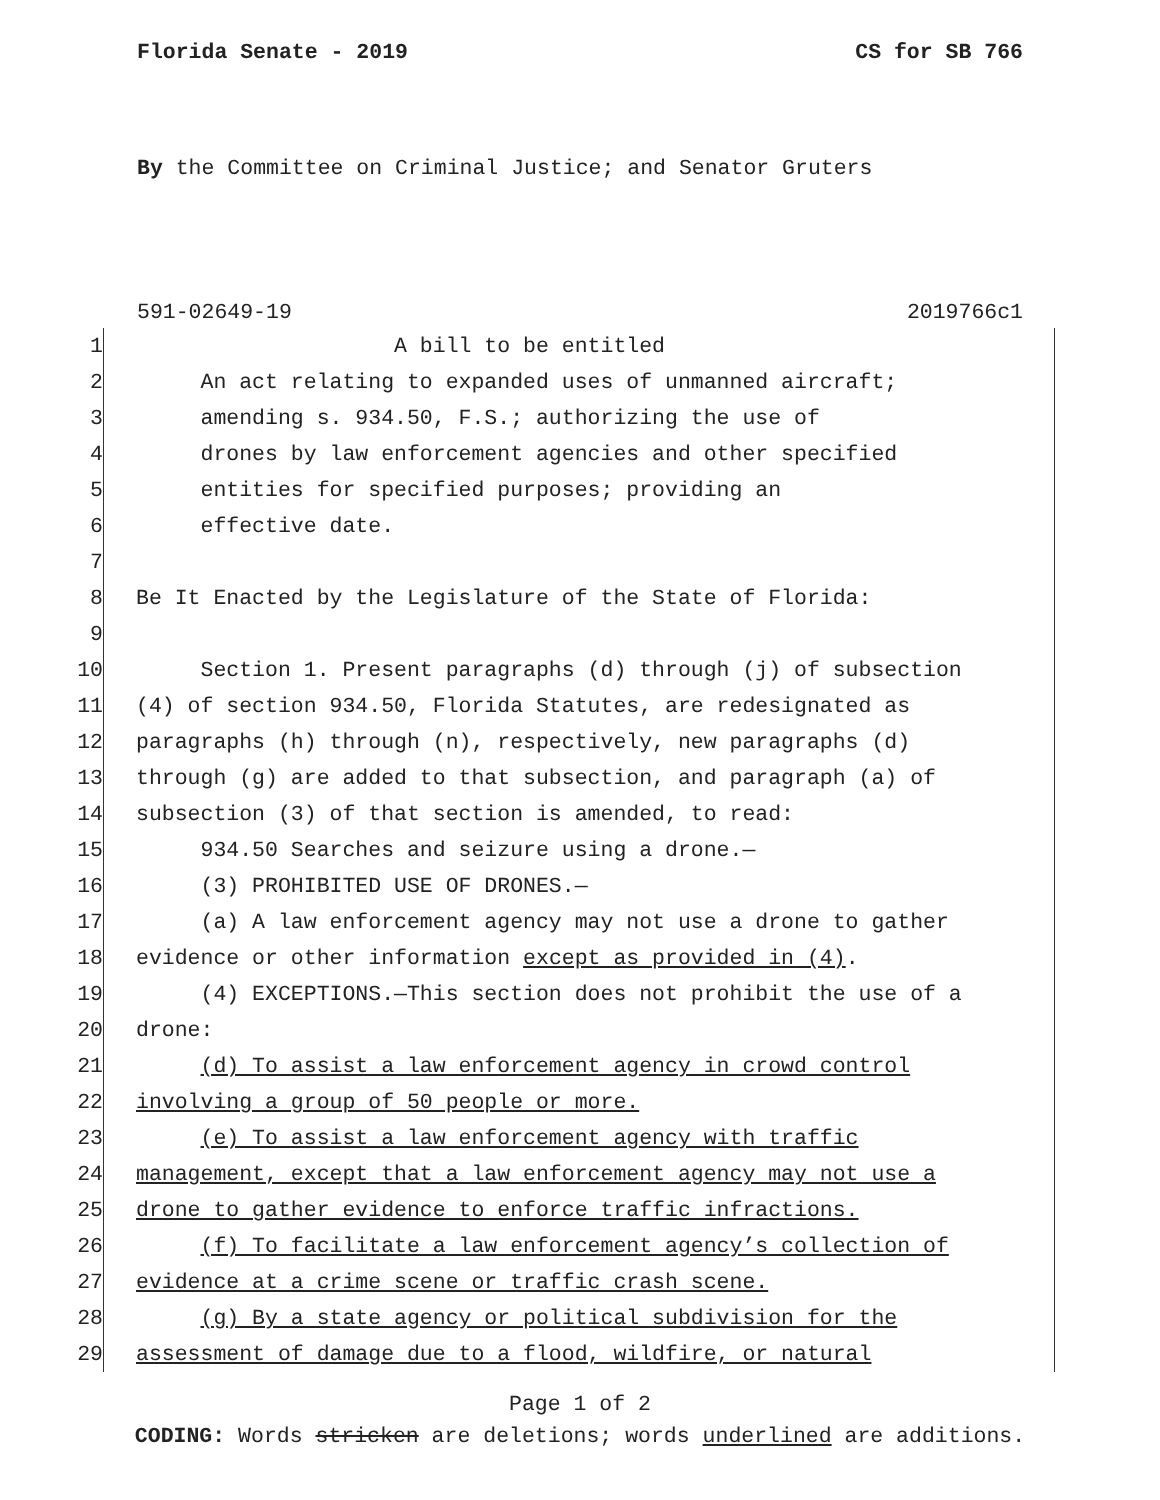Florida Senate - 2019 CS for SB 766
By the Committee on Criminal Justice; and Senator Gruters
591-02649-19 2019766c1
1 A bill to be entitled
2 An act relating to expanded uses of unmanned aircraft;
3 amending s. 934.50, F.S.; authorizing the use of
4 drones by law enforcement agencies and other specified
5 entities for specified purposes; providing an
6 effective date.
7
8 Be It Enacted by the Legislature of the State of Florida:
9
10 Section 1. Present paragraphs (d) through (j) of subsection
11 (4) of section 934.50, Florida Statutes, are redesignated as
12 paragraphs (h) through (n), respectively, new paragraphs (d)
13 through (g) are added to that subsection, and paragraph (a) of
14 subsection (3) of that section is amended, to read:
15 934.50 Searches and seizure using a drone.—
16 (3) PROHIBITED USE OF DRONES.—
17 (a) A law enforcement agency may not use a drone to gather
18 evidence or other information except as provided in (4).
19 (4) EXCEPTIONS.—This section does not prohibit the use of a
20 drone:
21 (d) To assist a law enforcement agency in crowd control
22 involving a group of 50 people or more.
23 (e) To assist a law enforcement agency with traffic
24 management, except that a law enforcement agency may not use a
25 drone to gather evidence to enforce traffic infractions.
26 (f) To facilitate a law enforcement agency’s collection of
27 evidence at a crime scene or traffic crash scene.
28 (g) By a state agency or political subdivision for the
29 assessment of damage due to a flood, wildfire, or natural
Page 1 of 2
CODING: Words stricken are deletions; words underlined are additions.